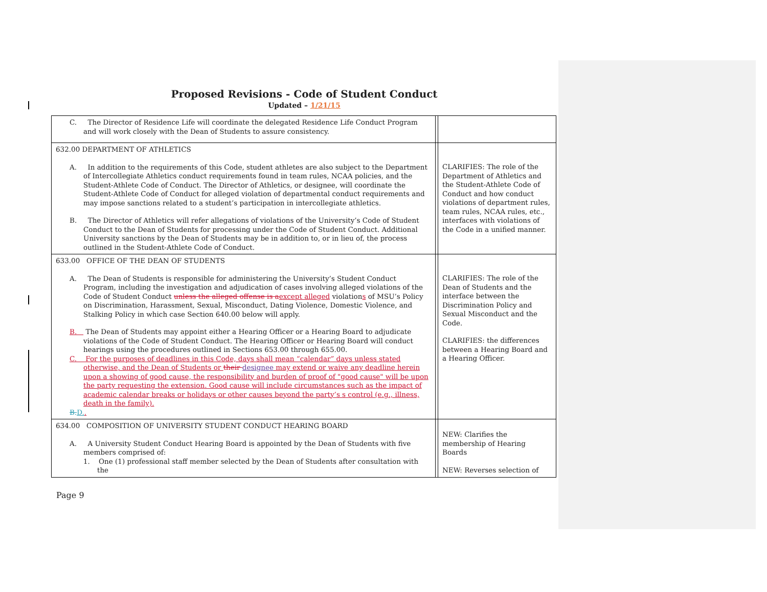Proposed Revisions - Code of Student Conduct
Updated – 1/21/15
| C. The Director of Residence Life will coordinate the delegated Residence Life Conduct Program and will work closely with the Dean of Students to assure consistency. | | |
| 632.00 DEPARTMENT OF ATHLETICS A. In addition to the requirements of this Code, student athletes are also subject to the Department of Intercollegiate Athletics conduct requirements found in team rules, NCAA policies, and the Student-Athlete Code of Conduct. The Director of Athletics, or designee, will coordinate the Student-Athlete Code of Conduct for alleged violation of departmental conduct requirements and may impose sanctions related to a student’s participation in intercollegiate athletics. B. The Director of Athletics will refer allegations of violations of the University’s Code of Student Conduct to the Dean of Students for processing under the Code of Student Conduct. Additional University sanctions by the Dean of Students may be in addition to, or in lieu of, the process outlined in the Student-Athlete Code of Conduct. | | CLARIFIES: The role of the Department of Athletics and the Student-Athlete Code of Conduct and how conduct violations of department rules, team rules, NCAA rules, etc., interfaces with violations of the Code in a unified manner. |
| 633.00 OFFICE OF THE DEAN OF STUDENTS A. The Dean of Students is responsible for administering the University’s Student Conduct Program, including the investigation and adjudication of cases involving alleged violations of the Code of Student Conduct unless the alleged offense is a except alleged violation s of MSU’s Policy on Discrimination, Harassment, Sexual, Misconduct, Dating Violence, Domestic Violence, and Stalking Policy in which case Section 640.00 below will apply. B. The Dean of Students may appoint either a Hearing Officer or a Hearing Board to adjudicate violations of the Code of Student Conduct. The Hearing Officer or Hearing Board will conduct hearings using the procedures outlined in Sections 653.00 through 655.00. C. For the purposes of deadlines in this Code, days shall mean “calendar” days unless stated otherwise, and the Dean of Students or their designee may extend or waive any deadline herein upon a showing of good cause, the responsibility and burden of proof of "good cause" will be upon the party requesting the extension. Good cause will include circumstances such as the impact of academic calendar breaks or holidays or other causes beyond the party’s s control (e.g., illness, death in the family). B. D. . | | CLARIFIES: The role of the Dean of Students and the interface between the Discrimination Policy and Sexual Misconduct and the Code. CLARIFIES: the differences between a Hearing Board and a Hearing Officer. |
| 634.00 COMPOSITION OF UNIVERSITY STUDENT CONDUCT HEARING BOARD A. A University Student Conduct Hearing Board is appointed by the Dean of Students with five members comprised of: 1. One (1) professional staff member selected by the Dean of Students after consultation with the | | NEW: Clarifies the membership of Hearing Boards NEW: Reverses selection of |
Page 9